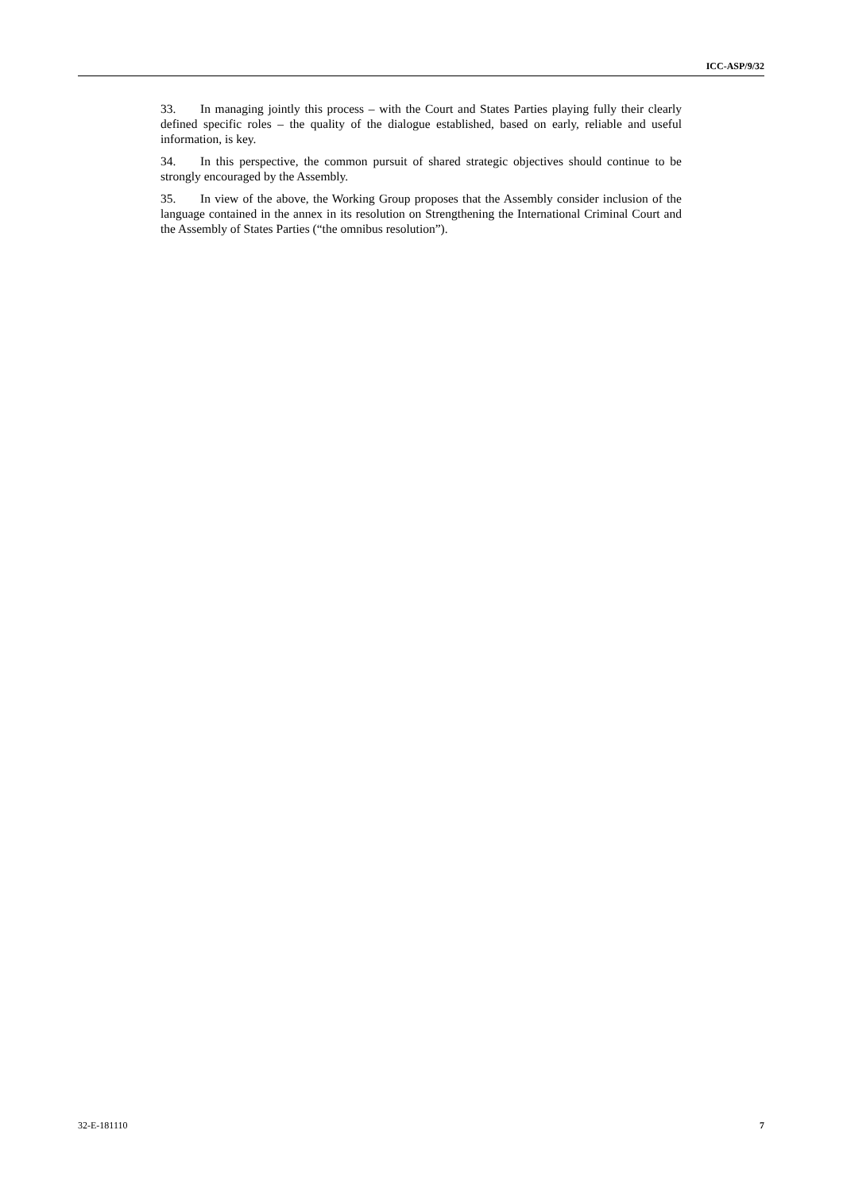ICC-ASP/9/32
33. In managing jointly this process – with the Court and States Parties playing fully their clearly defined specific roles – the quality of the dialogue established, based on early, reliable and useful information, is key.
34. In this perspective, the common pursuit of shared strategic objectives should continue to be strongly encouraged by the Assembly.
35. In view of the above, the Working Group proposes that the Assembly consider inclusion of the language contained in the annex in its resolution on Strengthening the International Criminal Court and the Assembly of States Parties (“the omnibus resolution”).
32-E-181110 7